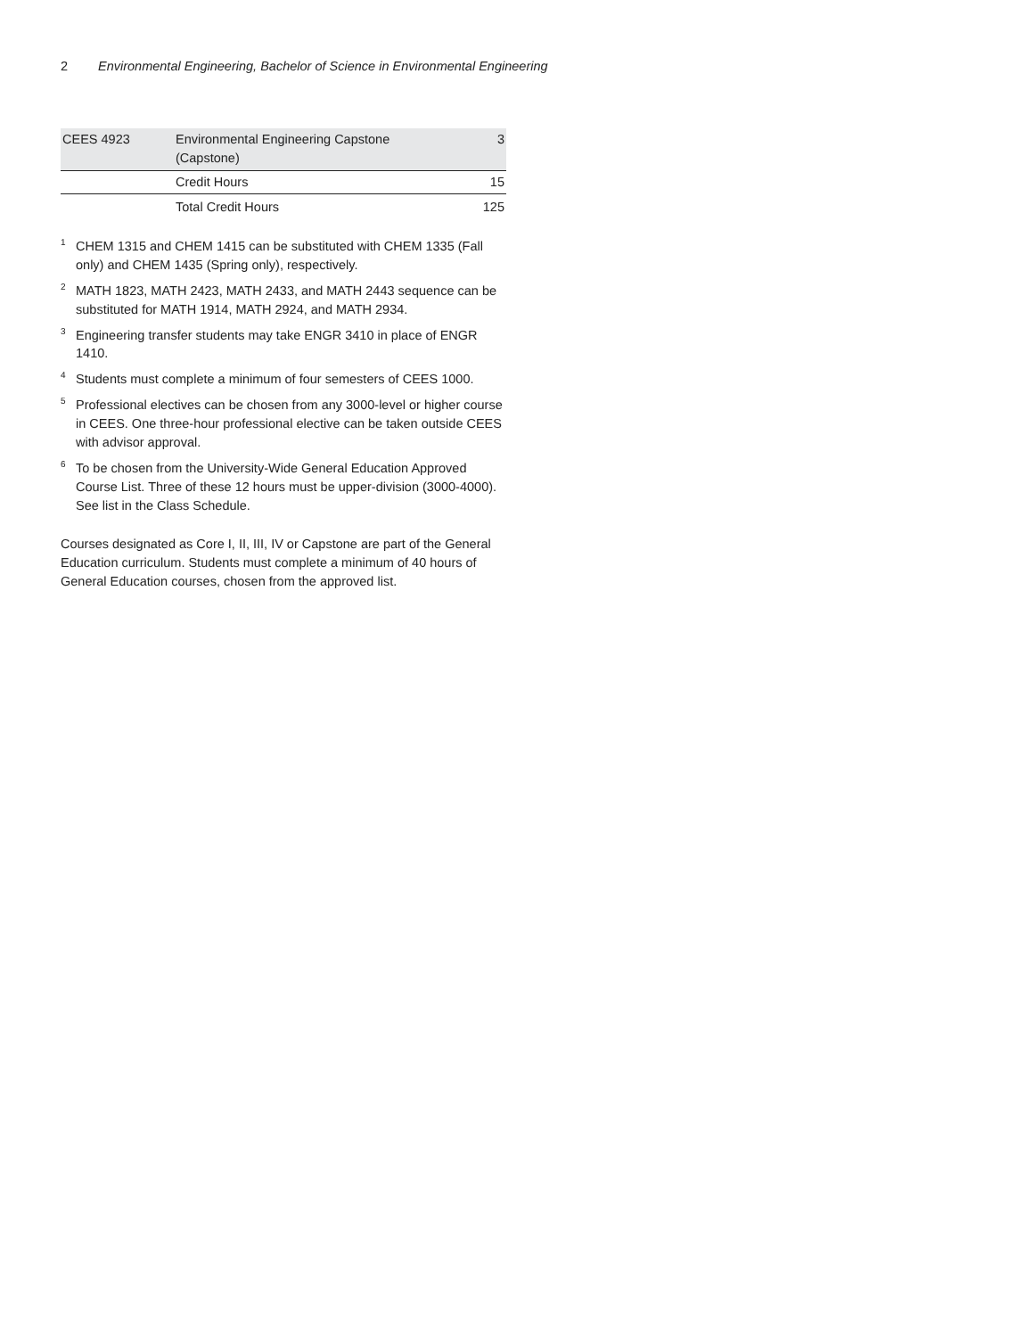2 Environmental Engineering, Bachelor of Science in Environmental Engineering
| CEES 4923 | Environmental Engineering Capstone (Capstone) | 3 |
| | Credit Hours | 15 |
| | Total Credit Hours | 125 |
<sup>1</sup> CHEM 1315 and CHEM 1415 can be substituted with CHEM 1335 (Fall only) and CHEM 1435 (Spring only), respectively.
<sup>2</sup> MATH 1823, MATH 2423, MATH 2433, and MATH 2443 sequence can be substituted for MATH 1914, MATH 2924, and MATH 2934.
<sup>3</sup> Engineering transfer students may take ENGR 3410 in place of ENGR 1410.
<sup>4</sup> Students must complete a minimum of four semesters of CEES 1000.
<sup>5</sup> Professional electives can be chosen from any 3000-level or higher course in CEES. One three-hour professional elective can be taken outside CEES with advisor approval.
<sup>6</sup> To be chosen from the University-Wide General Education Approved Course List. Three of these 12 hours must be upper-division (3000-4000). See list in the Class Schedule.
Courses designated as Core I, II, III, IV or Capstone are part of the General Education curriculum. Students must complete a minimum of 40 hours of General Education courses, chosen from the approved list.